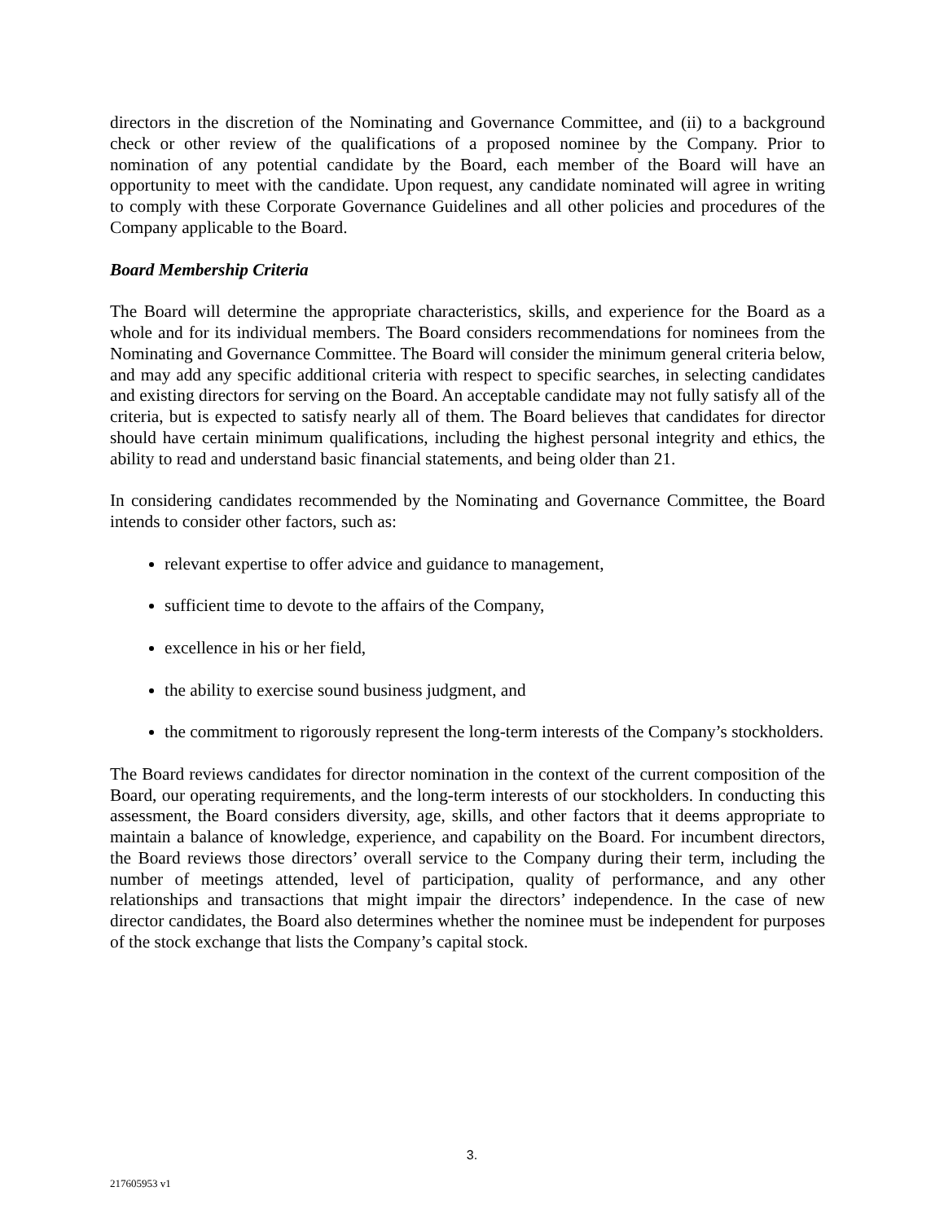directors in the discretion of the Nominating and Governance Committee, and (ii) to a background check or other review of the qualifications of a proposed nominee by the Company. Prior to nomination of any potential candidate by the Board, each member of the Board will have an opportunity to meet with the candidate. Upon request, any candidate nominated will agree in writing to comply with these Corporate Governance Guidelines and all other policies and procedures of the Company applicable to the Board.
Board Membership Criteria
The Board will determine the appropriate characteristics, skills, and experience for the Board as a whole and for its individual members. The Board considers recommendations for nominees from the Nominating and Governance Committee. The Board will consider the minimum general criteria below, and may add any specific additional criteria with respect to specific searches, in selecting candidates and existing directors for serving on the Board. An acceptable candidate may not fully satisfy all of the criteria, but is expected to satisfy nearly all of them. The Board believes that candidates for director should have certain minimum qualifications, including the highest personal integrity and ethics, the ability to read and understand basic financial statements, and being older than 21.
In considering candidates recommended by the Nominating and Governance Committee, the Board intends to consider other factors, such as:
relevant expertise to offer advice and guidance to management,
sufficient time to devote to the affairs of the Company,
excellence in his or her field,
the ability to exercise sound business judgment, and
the commitment to rigorously represent the long-term interests of the Company’s stockholders.
The Board reviews candidates for director nomination in the context of the current composition of the Board, our operating requirements, and the long-term interests of our stockholders. In conducting this assessment, the Board considers diversity, age, skills, and other factors that it deems appropriate to maintain a balance of knowledge, experience, and capability on the Board. For incumbent directors, the Board reviews those directors’ overall service to the Company during their term, including the number of meetings attended, level of participation, quality of performance, and any other relationships and transactions that might impair the directors’ independence. In the case of new director candidates, the Board also determines whether the nominee must be independent for purposes of the stock exchange that lists the Company’s capital stock.
3.
217605953 v1